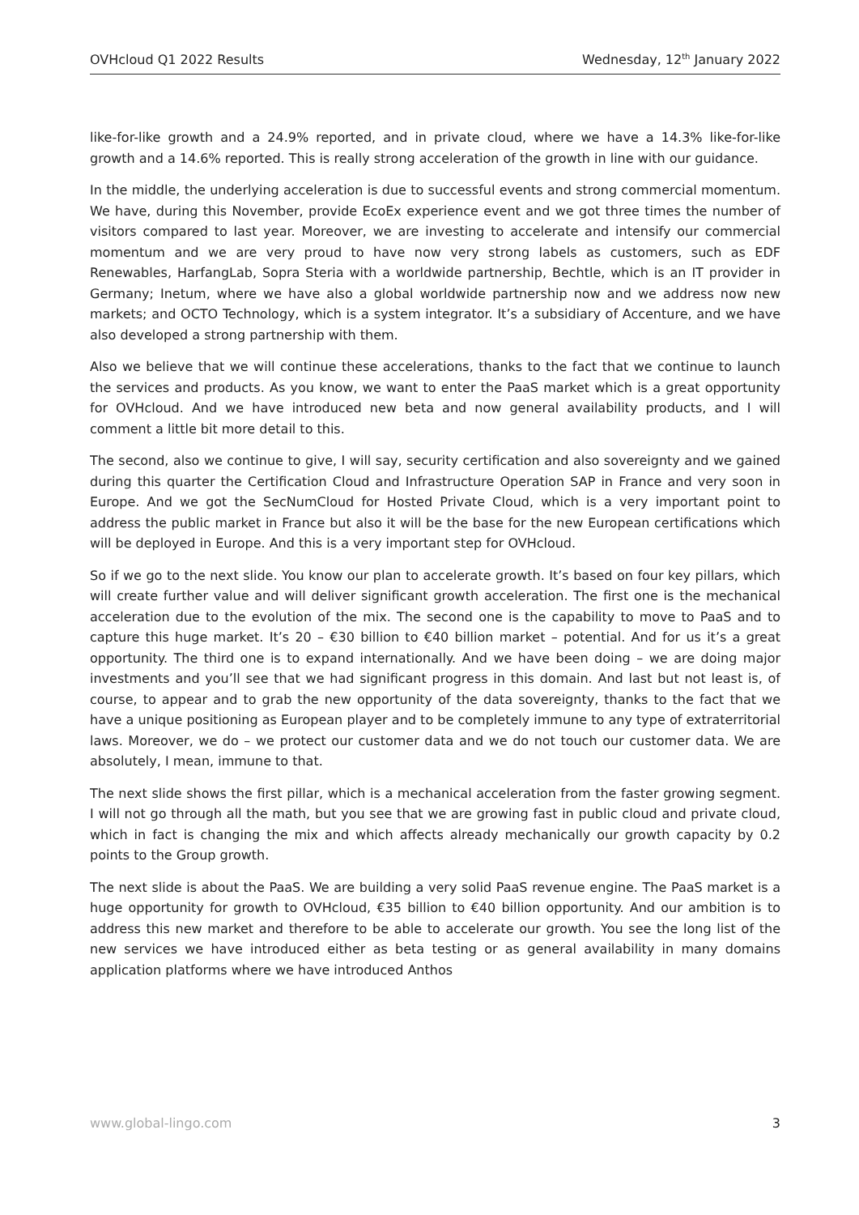OVHcloud Q1 2022 Results Wednesday, 12<sup>th</sup> January 2022
like-for-like growth and a 24.9% reported, and in private cloud, where we have a 14.3% like-for-like growth and a 14.6% reported. This is really strong acceleration of the growth in line with our guidance.
In the middle, the underlying acceleration is due to successful events and strong commercial momentum. We have, during this November, provide EcoEx experience event and we got three times the number of visitors compared to last year. Moreover, we are investing to accelerate and intensify our commercial momentum and we are very proud to have now very strong labels as customers, such as EDF Renewables, HarfangLab, Sopra Steria with a worldwide partnership, Bechtle, which is an IT provider in Germany; Inetum, where we have also a global worldwide partnership now and we address now new markets; and OCTO Technology, which is a system integrator. It’s a subsidiary of Accenture, and we have also developed a strong partnership with them.
Also we believe that we will continue these accelerations, thanks to the fact that we continue to launch the services and products. As you know, we want to enter the PaaS market which is a great opportunity for OVHcloud. And we have introduced new beta and now general availability products, and I will comment a little bit more detail to this.
The second, also we continue to give, I will say, security certification and also sovereignty and we gained during this quarter the Certification Cloud and Infrastructure Operation SAP in France and very soon in Europe. And we got the SecNumCloud for Hosted Private Cloud, which is a very important point to address the public market in France but also it will be the base for the new European certifications which will be deployed in Europe. And this is a very important step for OVHcloud.
So if we go to the next slide. You know our plan to accelerate growth. It’s based on four key pillars, which will create further value and will deliver significant growth acceleration. The first one is the mechanical acceleration due to the evolution of the mix. The second one is the capability to move to PaaS and to capture this huge market. It’s 20 – €30 billion to €40 billion market – potential. And for us it’s a great opportunity. The third one is to expand internationally. And we have been doing – we are doing major investments and you’ll see that we had significant progress in this domain. And last but not least is, of course, to appear and to grab the new opportunity of the data sovereignty, thanks to the fact that we have a unique positioning as European player and to be completely immune to any type of extraterritorial laws. Moreover, we do – we protect our customer data and we do not touch our customer data. We are absolutely, I mean, immune to that.
The next slide shows the first pillar, which is a mechanical acceleration from the faster growing segment. I will not go through all the math, but you see that we are growing fast in public cloud and private cloud, which in fact is changing the mix and which affects already mechanically our growth capacity by 0.2 points to the Group growth.
The next slide is about the PaaS. We are building a very solid PaaS revenue engine. The PaaS market is a huge opportunity for growth to OVHcloud, €35 billion to €40 billion opportunity. And our ambition is to address this new market and therefore to be able to accelerate our growth. You see the long list of the new services we have introduced either as beta testing or as general availability in many domains application platforms where we have introduced Anthos
www.global-lingo.com 3